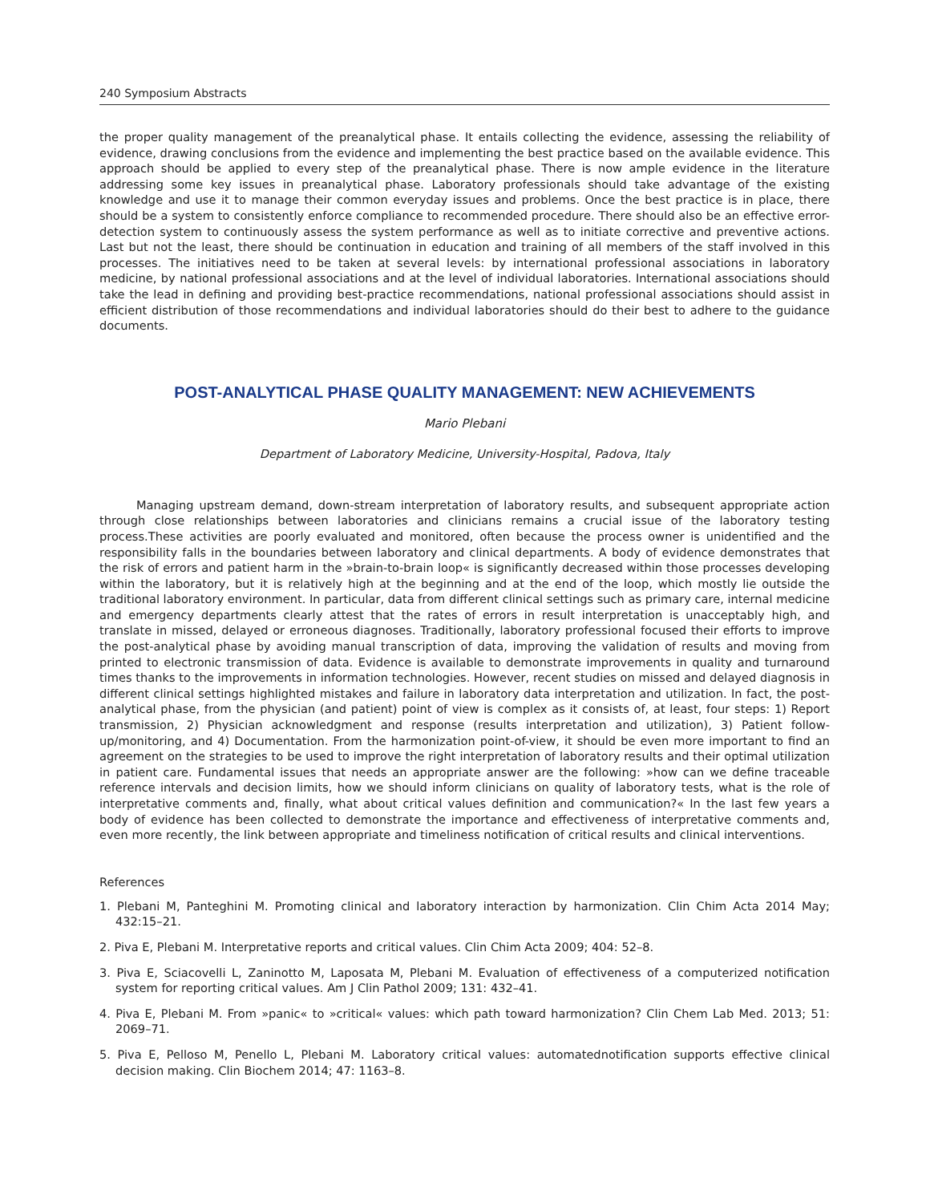240 Symposium Abstracts
the proper quality management of the preanalytical phase. It entails collecting the evidence, assessing the reliability of evidence, drawing conclusions from the evidence and implementing the best practice based on the available evidence. This approach should be applied to every step of the preanalytical phase. There is now ample evidence in the literature addressing some key issues in preanalytical phase. Laboratory professionals should take advantage of the existing knowledge and use it to manage their common everyday issues and problems. Once the best practice is in place, there should be a system to consistently enforce compliance to recommended procedure. There should also be an effective error-detection system to continuously assess the system performance as well as to initiate corrective and preventive actions. Last but not the least, there should be continuation in education and training of all members of the staff involved in this processes. The initiatives need to be taken at several levels: by international professional associations in laboratory medicine, by national professional associations and at the level of individual laboratories. International associations should take the lead in defining and providing best-practice recommendations, national professional associations should assist in efficient distribution of those recommendations and individual laboratories should do their best to adhere to the guidance documents.
POST-ANALYTICAL PHASE QUALITY MANAGEMENT: NEW ACHIEVEMENTS
Mario Plebani
Department of Laboratory Medicine, University-Hospital, Padova, Italy
Managing upstream demand, down-stream interpretation of laboratory results, and subsequent appropriate action through close relationships between laboratories and clinicians remains a crucial issue of the laboratory testing process.These activities are poorly evaluated and monitored, often because the process owner is unidentified and the responsibility falls in the boundaries between laboratory and clinical departments. A body of evidence demonstrates that the risk of errors and patient harm in the »brain-to-brain loop« is significantly decreased within those processes developing within the laboratory, but it is relatively high at the beginning and at the end of the loop, which mostly lie outside the traditional laboratory environment. In particular, data from different clinical settings such as primary care, internal medicine and emergency departments clearly attest that the rates of errors in result interpretation is unacceptably high, and translate in missed, delayed or erroneous diagnoses. Traditionally, laboratory professional focused their efforts to improve the post-analytical phase by avoiding manual transcription of data, improving the validation of results and moving from printed to electronic transmission of data. Evidence is available to demonstrate improvements in quality and turnaround times thanks to the improvements in information technologies. However, recent studies on missed and delayed diagnosis in different clinical settings highlighted mistakes and failure in laboratory data interpretation and utilization. In fact, the post-analytical phase, from the physician (and patient) point of view is complex as it consists of, at least, four steps: 1) Report transmission, 2) Physician acknowledgment and response (results interpretation and utilization), 3) Patient follow-up/monitoring, and 4) Documentation. From the harmonization point-of-view, it should be even more important to find an agreement on the strategies to be used to improve the right interpretation of laboratory results and their optimal utilization in patient care. Fundamental issues that needs an appropriate answer are the following: »how can we define traceable reference intervals and decision limits, how we should inform clinicians on quality of laboratory tests, what is the role of interpretative comments and, finally, what about critical values definition and communication?« In the last few years a body of evidence has been collected to demonstrate the importance and effectiveness of interpretative comments and, even more recently, the link between appropriate and timeliness notification of critical results and clinical interventions.
References
1. Plebani M, Panteghini M. Promoting clinical and laboratory interaction by harmonization. Clin Chim Acta 2014 May; 432:15–21.
2. Piva E, Plebani M. Interpretative reports and critical values. Clin Chim Acta 2009; 404: 52–8.
3. Piva E, Sciacovelli L, Zaninotto M, Laposata M, Plebani M. Evaluation of effectiveness of a computerized notification system for reporting critical values. Am J Clin Pathol 2009; 131: 432–41.
4. Piva E, Plebani M. From »panic« to »critical« values: which path toward harmonization? Clin Chem Lab Med. 2013; 51: 2069–71.
5. Piva E, Pelloso M, Penello L, Plebani M. Laboratory critical values: automatednotification supports effective clinical decision making. Clin Biochem 2014; 47: 1163–8.